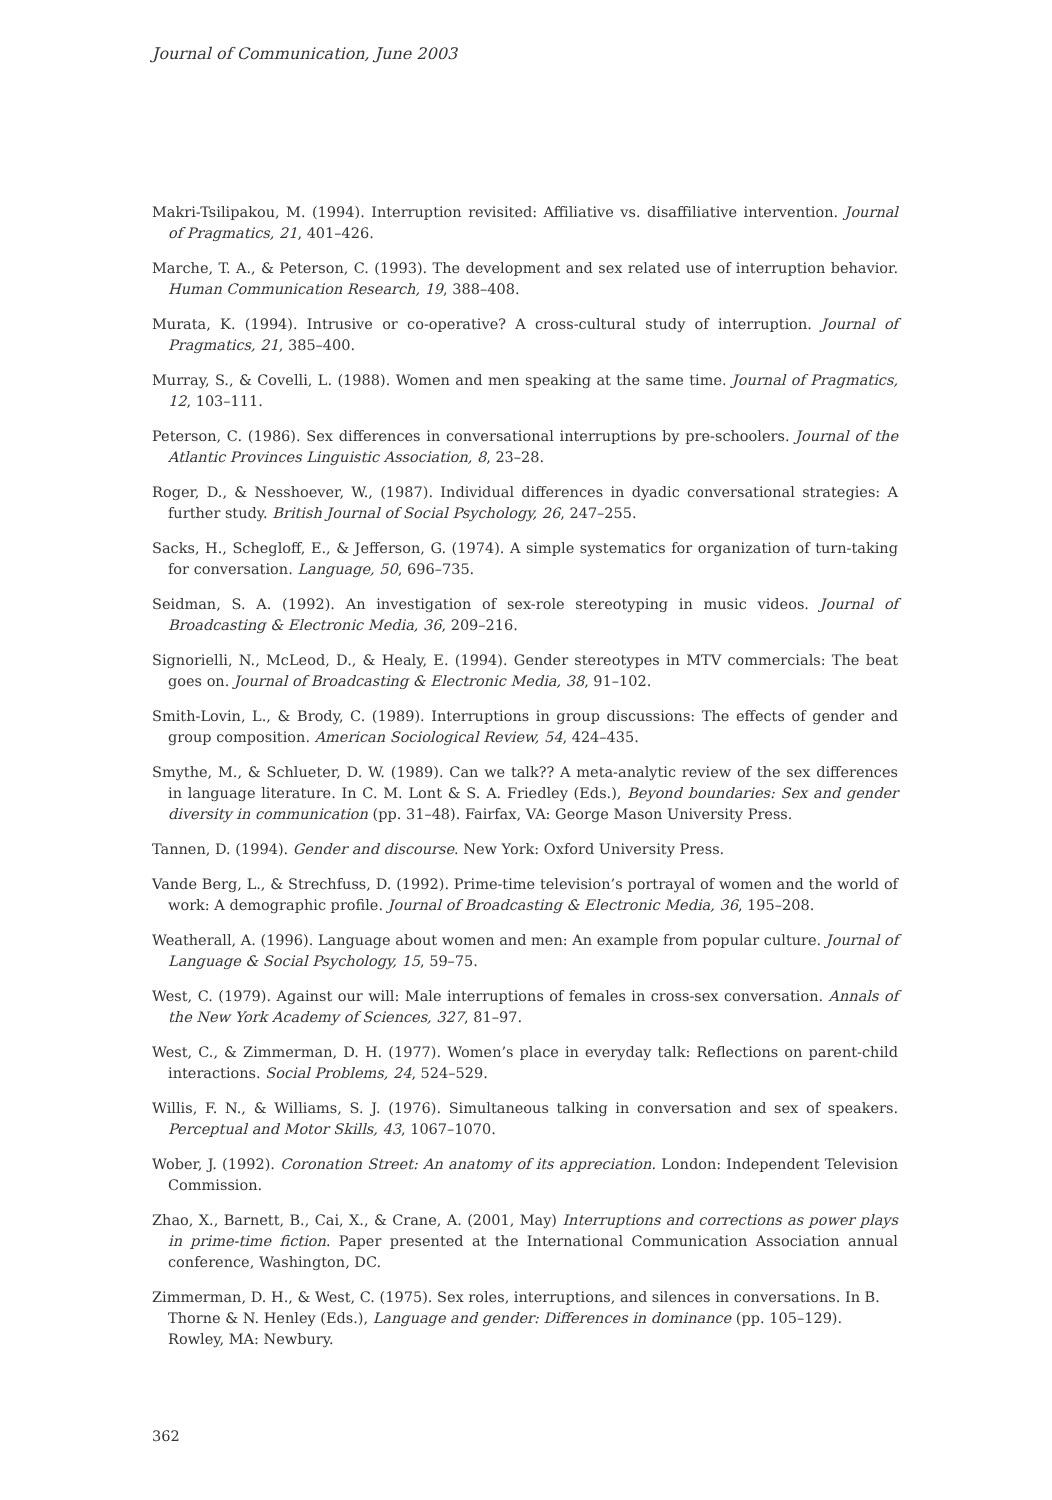Journal of Communication, June 2003
Makri-Tsilipakou, M. (1994). Interruption revisited: Affiliative vs. disaffiliative intervention. Journal of Pragmatics, 21, 401–426.
Marche, T. A., & Peterson, C. (1993). The development and sex related use of interruption behavior. Human Communication Research, 19, 388–408.
Murata, K. (1994). Intrusive or co-operative? A cross-cultural study of interruption. Journal of Pragmatics, 21, 385–400.
Murray, S., & Covelli, L. (1988). Women and men speaking at the same time. Journal of Pragmatics, 12, 103–111.
Peterson, C. (1986). Sex differences in conversational interruptions by pre-schoolers. Journal of the Atlantic Provinces Linguistic Association, 8, 23–28.
Roger, D., & Nesshoever, W., (1987). Individual differences in dyadic conversational strategies: A further study. British Journal of Social Psychology, 26, 247–255.
Sacks, H., Schegloff, E., & Jefferson, G. (1974). A simple systematics for organization of turn-taking for conversation. Language, 50, 696–735.
Seidman, S. A. (1992). An investigation of sex-role stereotyping in music videos. Journal of Broadcasting & Electronic Media, 36, 209–216.
Signorielli, N., McLeod, D., & Healy, E. (1994). Gender stereotypes in MTV commercials: The beat goes on. Journal of Broadcasting & Electronic Media, 38, 91–102.
Smith-Lovin, L., & Brody, C. (1989). Interruptions in group discussions: The effects of gender and group composition. American Sociological Review, 54, 424–435.
Smythe, M., & Schlueter, D. W. (1989). Can we talk?? A meta-analytic review of the sex differences in language literature. In C. M. Lont & S. A. Friedley (Eds.), Beyond boundaries: Sex and gender diversity in communication (pp. 31–48). Fairfax, VA: George Mason University Press.
Tannen, D. (1994). Gender and discourse. New York: Oxford University Press.
Vande Berg, L., & Strechfuss, D. (1992). Prime-time television’s portrayal of women and the world of work: A demographic profile. Journal of Broadcasting & Electronic Media, 36, 195–208.
Weatherall, A. (1996). Language about women and men: An example from popular culture. Journal of Language & Social Psychology, 15, 59–75.
West, C. (1979). Against our will: Male interruptions of females in cross-sex conversation. Annals of the New York Academy of Sciences, 327, 81–97.
West, C., & Zimmerman, D. H. (1977). Women’s place in everyday talk: Reflections on parent-child interactions. Social Problems, 24, 524–529.
Willis, F. N., & Williams, S. J. (1976). Simultaneous talking in conversation and sex of speakers. Perceptual and Motor Skills, 43, 1067–1070.
Wober, J. (1992). Coronation Street: An anatomy of its appreciation. London: Independent Television Commission.
Zhao, X., Barnett, B., Cai, X., & Crane, A. (2001, May) Interruptions and corrections as power plays in prime-time fiction. Paper presented at the International Communication Association annual conference, Washington, DC.
Zimmerman, D. H., & West, C. (1975). Sex roles, interruptions, and silences in conversations. In B. Thorne & N. Henley (Eds.), Language and gender: Differences in dominance (pp. 105–129). Rowley, MA: Newbury.
362